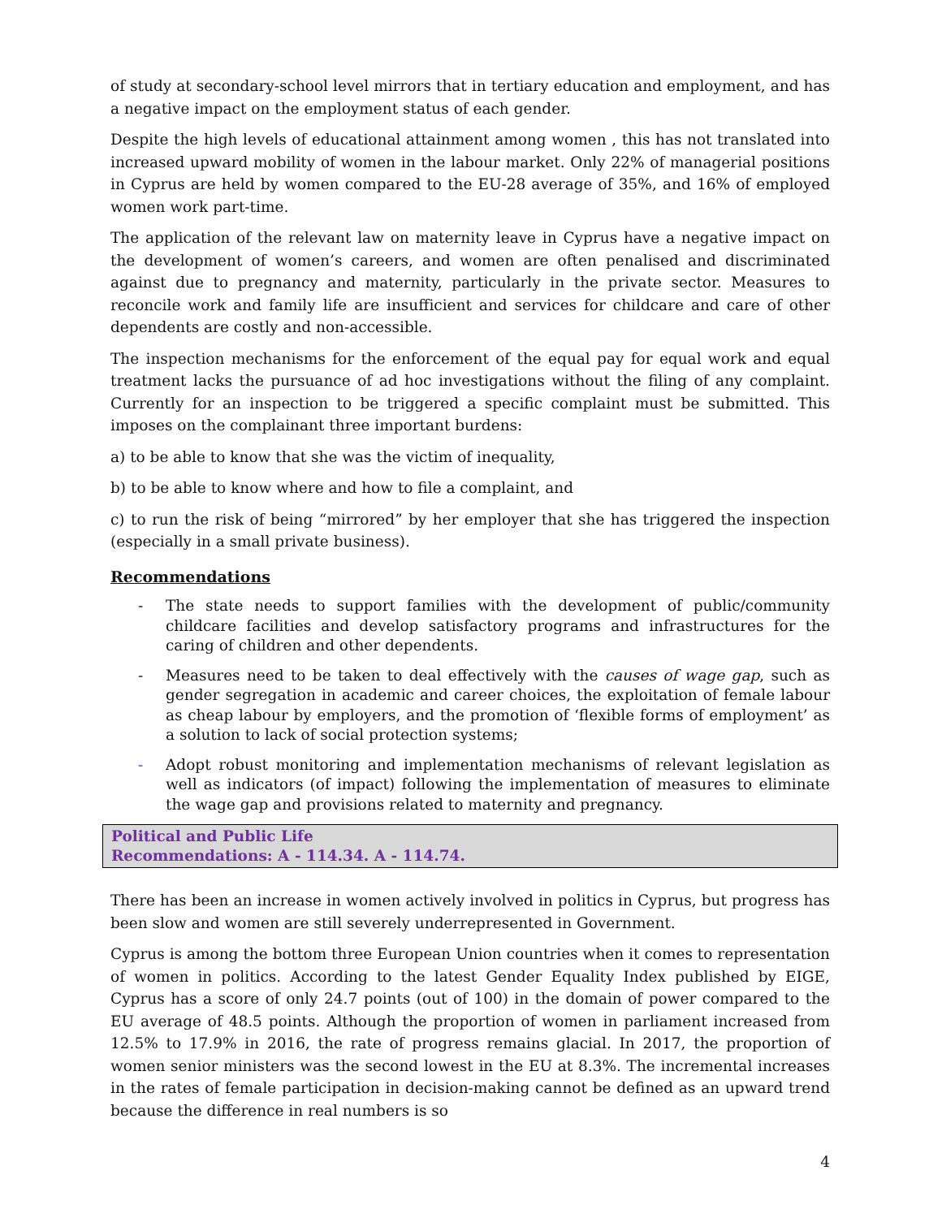of study at secondary-school level mirrors that in tertiary education and employment, and has a negative impact on the employment status of each gender.
Despite the high levels of educational attainment among women , this has not translated into increased upward mobility of women in the labour market. Only 22% of managerial positions in Cyprus are held by women compared to the EU-28 average of 35%, and 16% of employed women work part-time.
The application of the relevant law on maternity leave in Cyprus have a negative impact on the development of women’s careers, and women are often penalised and discriminated against due to pregnancy and maternity, particularly in the private sector. Measures to reconcile work and family life are insufficient and services for childcare and care of other dependents are costly and non-accessible.
The inspection mechanisms for the enforcement of the equal pay for equal work and equal treatment lacks the pursuance of ad hoc investigations without the filing of any complaint. Currently for an inspection to be triggered a specific complaint must be submitted. This imposes on the complainant three important burdens:
a) to be able to know that she was the victim of inequality,
b) to be able to know where and how to file a complaint, and
c) to run the risk of being “mirrored” by her employer that she has triggered the inspection (especially in a small private business).
Recommendations
- The state needs to support families with the development of public/community childcare facilities and develop satisfactory programs and infrastructures for the caring of children and other dependents.
- Measures need to be taken to deal effectively with the causes of wage gap, such as gender segregation in academic and career choices, the exploitation of female labour as cheap labour by employers, and the promotion of ‘flexible forms of employment’ as a solution to lack of social protection systems;
- Adopt robust monitoring and implementation mechanisms of relevant legislation as well as indicators (of impact) following the implementation of measures to eliminate the wage gap and provisions related to maternity and pregnancy.
Political and Public Life
Recommendations: A - 114.34. A - 114.74.
There has been an increase in women actively involved in politics in Cyprus, but progress has been slow and women are still severely underrepresented in Government.
Cyprus is among the bottom three European Union countries when it comes to representation of women in politics. According to the latest Gender Equality Index published by EIGE, Cyprus has a score of only 24.7 points (out of 100) in the domain of power compared to the EU average of 48.5 points. Although the proportion of women in parliament increased from 12.5% to 17.9% in 2016, the rate of progress remains glacial. In 2017, the proportion of women senior ministers was the second lowest in the EU at 8.3%. The incremental increases in the rates of female participation in decision-making cannot be defined as an upward trend because the difference in real numbers is so
4